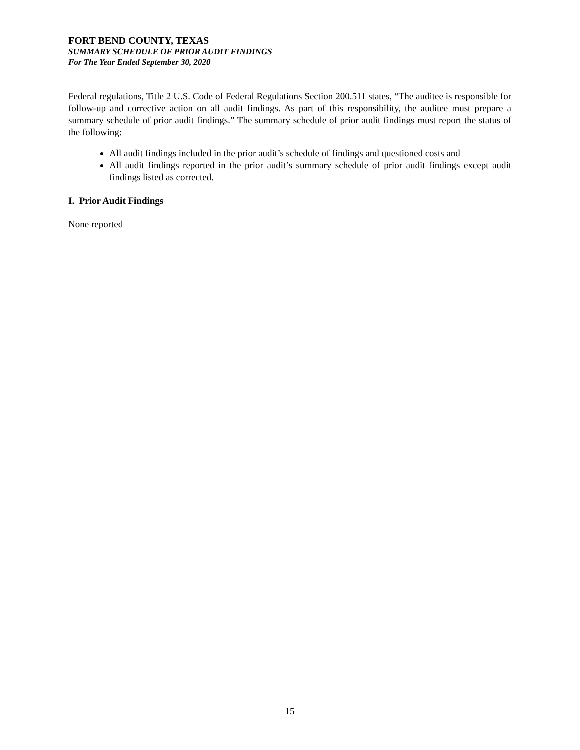FORT BEND COUNTY, TEXAS
SUMMARY SCHEDULE OF PRIOR AUDIT FINDINGS
For The Year Ended September 30, 2020
Federal regulations, Title 2 U.S. Code of Federal Regulations Section 200.511 states, “The auditee is responsible for follow-up and corrective action on all audit findings. As part of this responsibility, the auditee must prepare a summary schedule of prior audit findings.” The summary schedule of prior audit findings must report the status of the following:
All audit findings included in the prior audit’s schedule of findings and questioned costs and
All audit findings reported in the prior audit’s summary schedule of prior audit findings except audit findings listed as corrected.
I. Prior Audit Findings
None reported
15